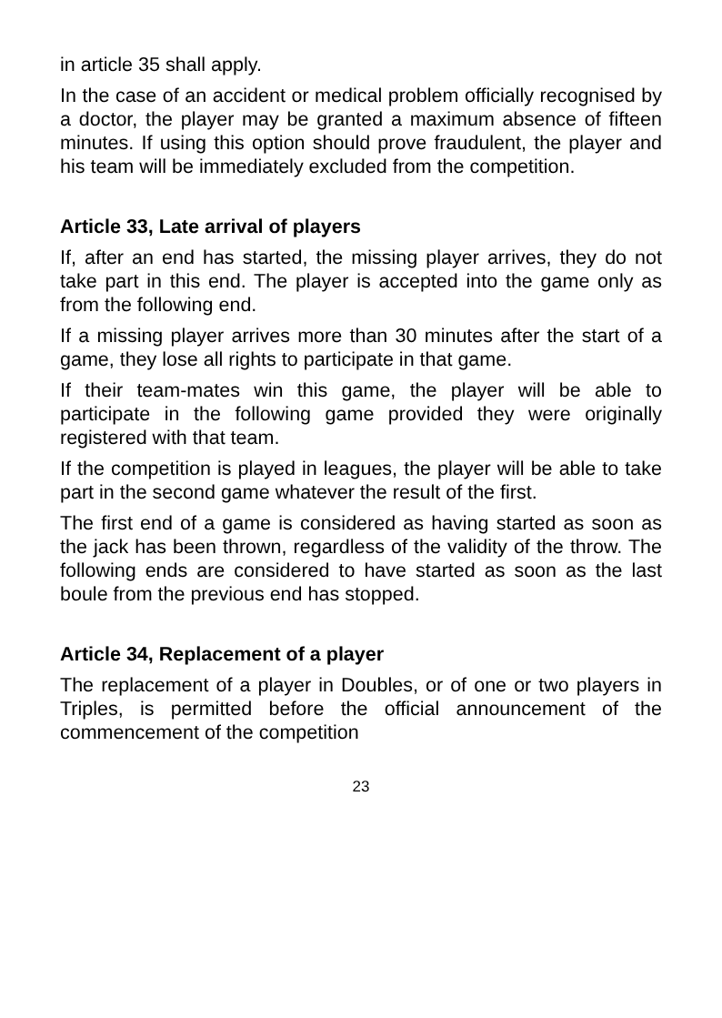in article 35 shall apply.
In the case of an accident or medical problem officially recognised by a doctor, the player may be granted a maximum absence of fifteen minutes. If using this option should prove fraudulent, the player and his team will be immediately excluded from the competition.
Article 33, Late arrival of players
If, after an end has started, the missing player arrives, they do not take part in this end. The player is accepted into the game only as from the following end.
If a missing player arrives more than 30 minutes after the start of a game, they lose all rights to participate in that game.
If their team-mates win this game, the player will be able to participate in the following game provided they were originally registered with that team.
If the competition is played in leagues, the player will be able to take part in the second game whatever the result of the first.
The first end of a game is considered as having started as soon as the jack has been thrown, regardless of the validity of the throw. The following ends are considered to have started as soon as the last boule from the previous end has stopped.
Article 34, Replacement of a player
The replacement of a player in Doubles, or of one or two players in Triples, is permitted before the official announcement of the commencement of the competition
23